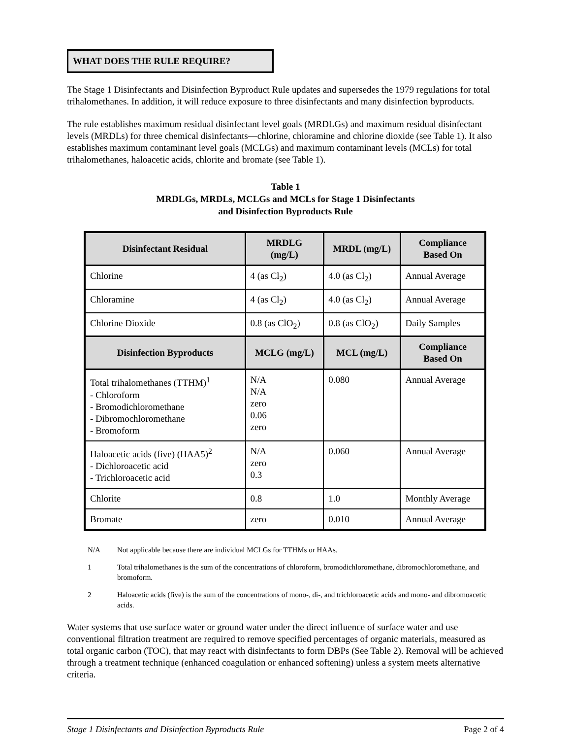WHAT DOES THE RULE REQUIRE?
The Stage 1 Disinfectants and Disinfection Byproduct Rule updates and supersedes the 1979 regulations for total trihalomethanes. In addition, it will reduce exposure to three disinfectants and many disinfection byproducts.
The rule establishes maximum residual disinfectant level goals (MRDLGs) and maximum residual disinfectant levels (MRDLs) for three chemical disinfectants—chlorine, chloramine and chlorine dioxide (see Table 1). It also establishes maximum contaminant level goals (MCLGs) and maximum contaminant levels (MCLs) for total trihalomethanes, haloacetic acids, chlorite and bromate (see Table 1).
Table 1
MRDLGs, MRDLs, MCLGs and MCLs for Stage 1 Disinfectants
and Disinfection Byproducts Rule
| Disinfectant Residual | MRDLG (mg/L) | MRDL (mg/L) | Compliance Based On |
| --- | --- | --- | --- |
| Chlorine | 4 (as Cl<sub>2</sub>) | 4.0 (as Cl<sub>2</sub>) | Annual Average |
| Chloramine | 4 (as Cl<sub>2</sub>) | 4.0 (as Cl<sub>2</sub>) | Annual Average |
| Chlorine Dioxide | 0.8 (as ClO<sub>2</sub>) | 0.8 (as ClO<sub>2</sub>) | Daily Samples |
| Disinfection Byproducts | MCLG (mg/L) | MCL (mg/L) | Compliance Based On |
| Total trihalomethanes (TTHM)<sup>1</sup> - Chloroform - Bromodichloromethane - Dibromochloromethane - Bromoform | N/A N/A zero 0.06 zero | 0.080 | Annual Average |
| Haloacetic acids (five) (HAA5)<sup>2</sup> - Dichloroacetic acid - Trichloroacetic acid | N/A zero 0.3 | 0.060 | Annual Average |
| Chlorite | 0.8 | 1.0 | Monthly Average |
| Bromate | zero | 0.010 | Annual Average |
N/A Not applicable because there are individual MCLGs for TTHMs or HAAs.
1 Total trihalomethanes is the sum of the concentrations of chloroform, bromodichloromethane, dibromochloromethane, and bromoform.
2 Haloacetic acids (five) is the sum of the concentrations of mono-, di-, and trichloroacetic acids and mono- and dibromoacetic acids.
Water systems that use surface water or ground water under the direct influence of surface water and use conventional filtration treatment are required to remove specified percentages of organic materials, measured as total organic carbon (TOC), that may react with disinfectants to form DBPs (See Table 2). Removal will be achieved through a treatment technique (enhanced coagulation or enhanced softening) unless a system meets alternative criteria.
Stage 1 Disinfectants and Disinfection Byproducts Rule Page 2 of 4